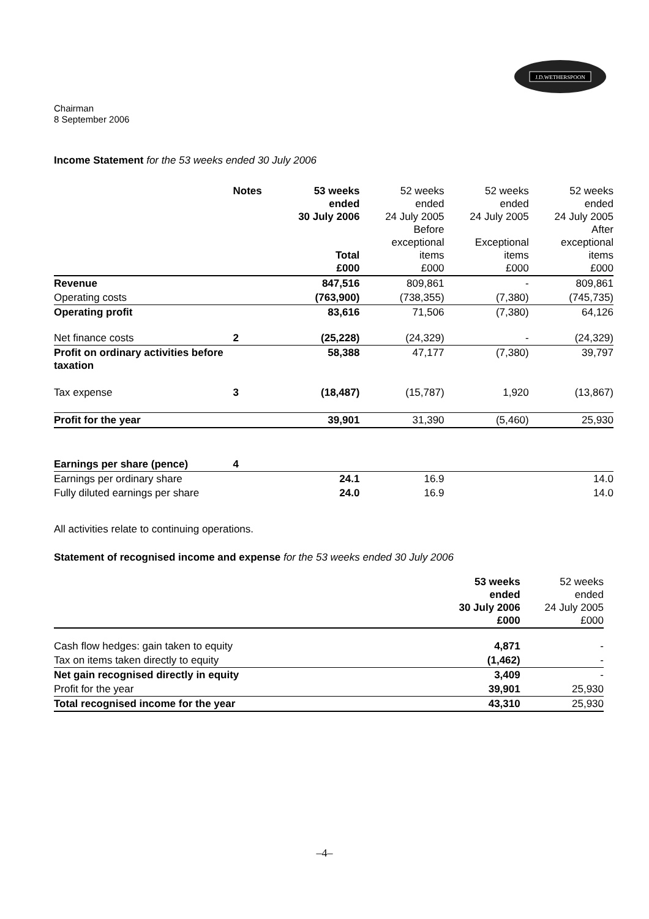J.D.WETHERSPOON
Chairman
8 September 2006
Income Statement for the 53 weeks ended 30 July 2006
| | Notes | 53 weeks ended 30 July 2006 Total £000 | 52 weeks ended 24 July 2005 Before exceptional items £000 | 52 weeks ended 24 July 2005 Exceptional items £000 | 52 weeks ended 24 July 2005 After exceptional items £000 |
| Revenue | | 847,516 | 809,861 | - | 809,861 |
| Operating costs | | (763,900) | (738,355) | (7,380) | (745,735) |
| Operating profit | | 83,616 | 71,506 | (7,380) | 64,126 |
| Net finance costs | 2 | (25,228) | (24,329) | - | (24,329) |
| Profit on ordinary activities before taxation | | 58,388 | 47,177 | (7,380) | 39,797 |
| Tax expense | 3 | (18,487) | (15,787) | 1,920 | (13,867) |
| Profit for the year | | 39,901 | 31,390 | (5,460) | 25,930 |
| Earnings per share (pence) | 4 | | | | |
| Earnings per ordinary share | | 24.1 | 16.9 | | 14.0 |
| Fully diluted earnings per share | | 24.0 | 16.9 | | 14.0 |
All activities relate to continuing operations.
Statement of recognised income and expense for the 53 weeks ended 30 July 2006
| | 53 weeks ended 30 July 2006 £000 | 52 weeks ended 24 July 2005 £000 |
| Cash flow hedges: gain taken to equity | 4,871 | - |
| Tax on items taken directly to equity | (1,462) | - |
| Net gain recognised directly in equity | 3,409 | - |
| Profit for the year | 39,901 | 25,930 |
| Total recognised income for the year | 43,310 | 25,930 |
–4–